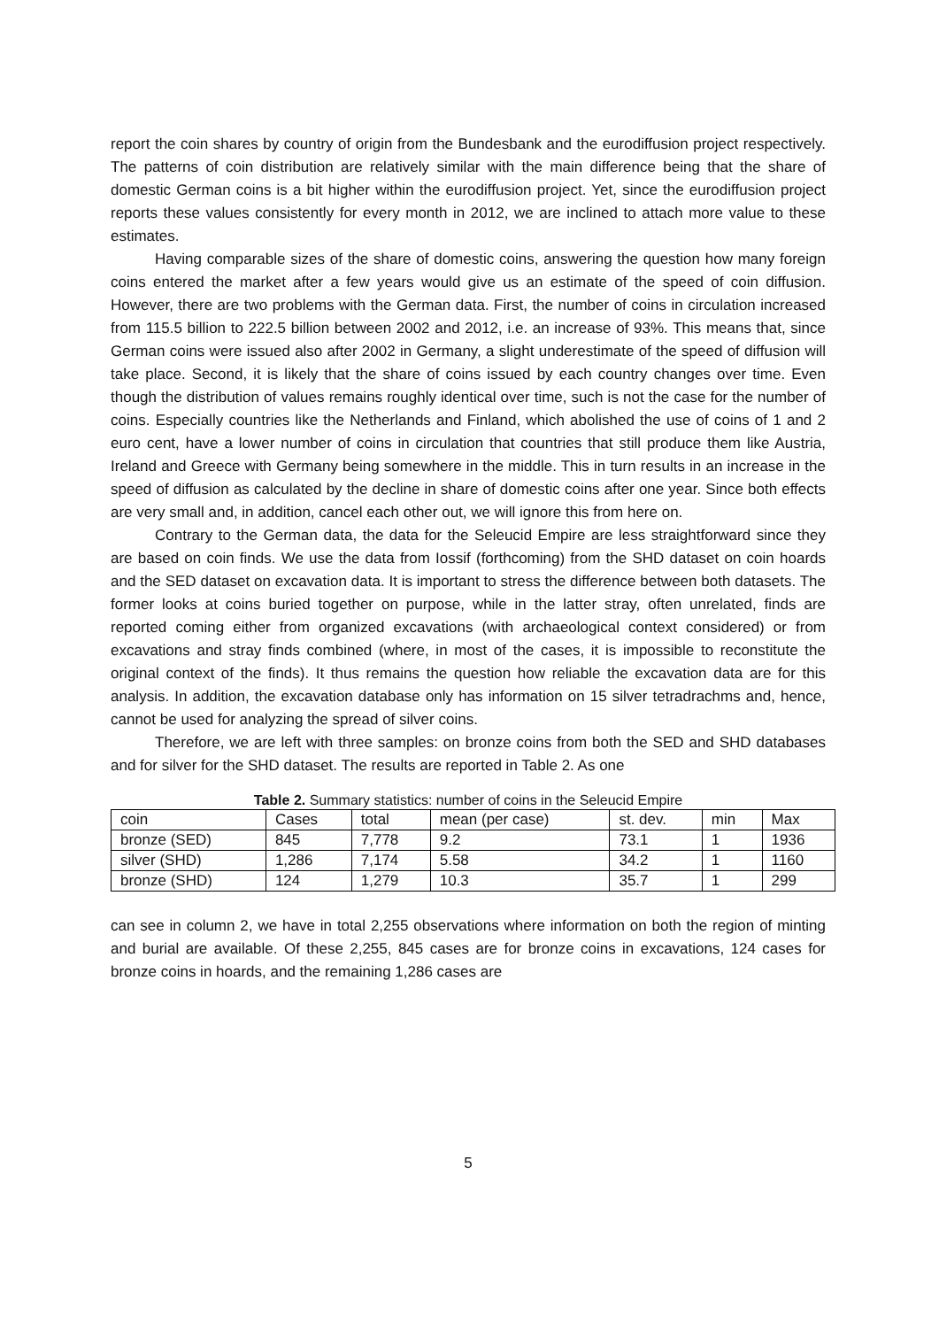report the coin shares by country of origin from the Bundesbank and the eurodiffusion project respectively. The patterns of coin distribution are relatively similar with the main difference being that the share of domestic German coins is a bit higher within the eurodiffusion project. Yet, since the eurodiffusion project reports these values consistently for every month in 2012, we are inclined to attach more value to these estimates.
Having comparable sizes of the share of domestic coins, answering the question how many foreign coins entered the market after a few years would give us an estimate of the speed of coin diffusion. However, there are two problems with the German data. First, the number of coins in circulation increased from 115.5 billion to 222.5 billion between 2002 and 2012, i.e. an increase of 93%. This means that, since German coins were issued also after 2002 in Germany, a slight underestimate of the speed of diffusion will take place. Second, it is likely that the share of coins issued by each country changes over time. Even though the distribution of values remains roughly identical over time, such is not the case for the number of coins. Especially countries like the Netherlands and Finland, which abolished the use of coins of 1 and 2 euro cent, have a lower number of coins in circulation that countries that still produce them like Austria, Ireland and Greece with Germany being somewhere in the middle. This in turn results in an increase in the speed of diffusion as calculated by the decline in share of domestic coins after one year. Since both effects are very small and, in addition, cancel each other out, we will ignore this from here on.
Contrary to the German data, the data for the Seleucid Empire are less straightforward since they are based on coin finds. We use the data from Iossif (forthcoming) from the SHD dataset on coin hoards and the SED dataset on excavation data. It is important to stress the difference between both datasets. The former looks at coins buried together on purpose, while in the latter stray, often unrelated, finds are reported coming either from organized excavations (with archaeological context considered) or from excavations and stray finds combined (where, in most of the cases, it is impossible to reconstitute the original context of the finds). It thus remains the question how reliable the excavation data are for this analysis. In addition, the excavation database only has information on 15 silver tetradrachms and, hence, cannot be used for analyzing the spread of silver coins.
Therefore, we are left with three samples: on bronze coins from both the SED and SHD databases and for silver for the SHD dataset. The results are reported in Table 2. As one
Table 2. Summary statistics: number of coins in the Seleucid Empire
| coin | Cases | total | mean (per case) | st. dev. | min | Max |
| bronze (SED) | 845 | 7,778 | 9.2 | 73.1 | 1 | 1936 |
| silver (SHD) | 1,286 | 7,174 | 5.58 | 34.2 | 1 | 1160 |
| bronze (SHD) | 124 | 1,279 | 10.3 | 35.7 | 1 | 299 |
can see in column 2, we have in total 2,255 observations where information on both the region of minting and burial are available. Of these 2,255, 845 cases are for bronze coins in excavations, 124 cases for bronze coins in hoards, and the remaining 1,286 cases are
5